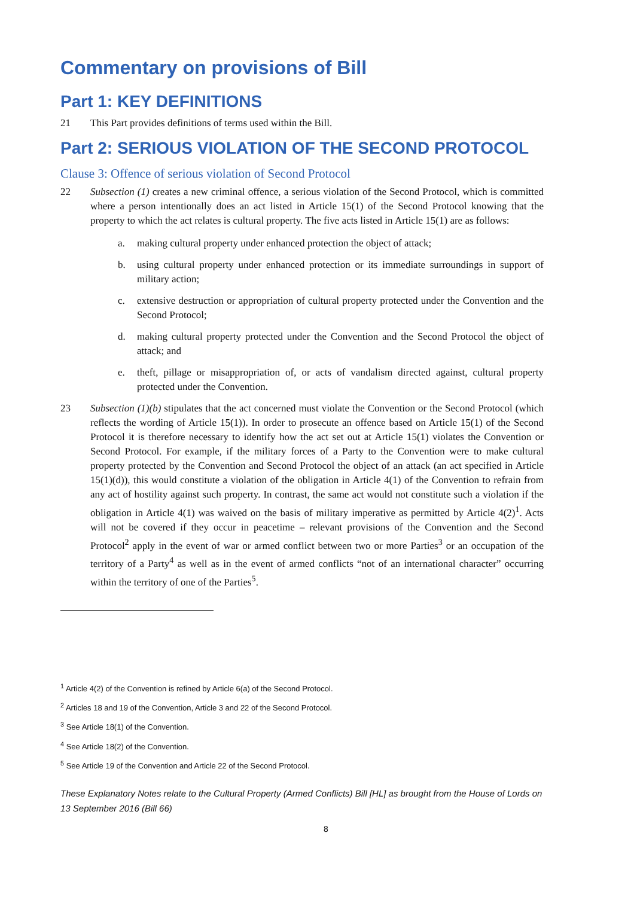Commentary on provisions of Bill
Part 1: KEY DEFINITIONS
21 This Part provides definitions of terms used within the Bill.
Part 2: SERIOUS VIOLATION OF THE SECOND PROTOCOL
Clause 3: Offence of serious violation of Second Protocol
22 Subsection (1) creates a new criminal offence, a serious violation of the Second Protocol, which is committed where a person intentionally does an act listed in Article 15(1) of the Second Protocol knowing that the property to which the act relates is cultural property. The five acts listed in Article 15(1) are as follows:
a. making cultural property under enhanced protection the object of attack;
b. using cultural property under enhanced protection or its immediate surroundings in support of military action;
c. extensive destruction or appropriation of cultural property protected under the Convention and the Second Protocol;
d. making cultural property protected under the Convention and the Second Protocol the object of attack; and
e. theft, pillage or misappropriation of, or acts of vandalism directed against, cultural property protected under the Convention.
23 Subsection (1)(b) stipulates that the act concerned must violate the Convention or the Second Protocol (which reflects the wording of Article 15(1)). In order to prosecute an offence based on Article 15(1) of the Second Protocol it is therefore necessary to identify how the act set out at Article 15(1) violates the Convention or Second Protocol. For example, if the military forces of a Party to the Convention were to make cultural property protected by the Convention and Second Protocol the object of an attack (an act specified in Article 15(1)(d)), this would constitute a violation of the obligation in Article 4(1) of the Convention to refrain from any act of hostility against such property. In contrast, the same act would not constitute such a violation if the obligation in Article 4(1) was waived on the basis of military imperative as permitted by Article 4(2)<sup>1</sup>. Acts will not be covered if they occur in peacetime – relevant provisions of the Convention and the Second Protocol<sup>2</sup> apply in the event of war or armed conflict between two or more Parties<sup>3</sup> or an occupation of the territory of a Party<sup>4</sup> as well as in the event of armed conflicts “not of an international character” occurring within the territory of one of the Parties<sup>5</sup>.
<sup>1</sup> Article 4(2) of the Convention is refined by Article 6(a) of the Second Protocol.
<sup>2</sup> Articles 18 and 19 of the Convention, Article 3 and 22 of the Second Protocol.
<sup>3</sup> See Article 18(1) of the Convention.
<sup>4</sup> See Article 18(2) of the Convention.
<sup>5</sup> See Article 19 of the Convention and Article 22 of the Second Protocol.
These Explanatory Notes relate to the Cultural Property (Armed Conflicts) Bill [HL] as brought from the House of Lords on 13 September 2016 (Bill 66)
8